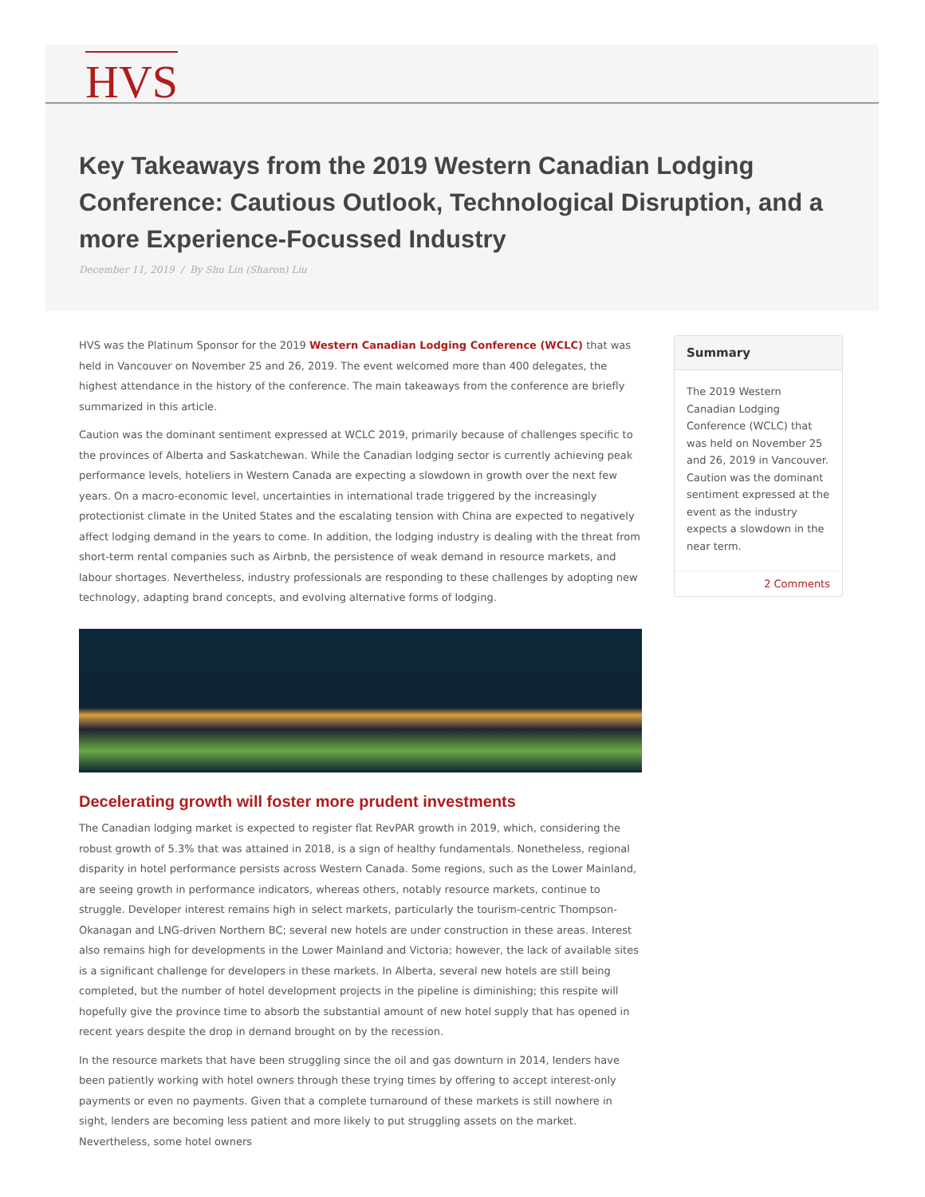HVS
Key Takeaways from the 2019 Western Canadian Lodging Conference: Cautious Outlook, Technological Disruption, and a more Experience-Focussed Industry
December 11, 2019 / By Shu Lin (Sharon) Liu
HVS was the Platinum Sponsor for the 2019 Western Canadian Lodging Conference (WCLC) that was held in Vancouver on November 25 and 26, 2019. The event welcomed more than 400 delegates, the highest attendance in the history of the conference. The main takeaways from the conference are briefly summarized in this article.
Caution was the dominant sentiment expressed at WCLC 2019, primarily because of challenges specific to the provinces of Alberta and Saskatchewan. While the Canadian lodging sector is currently achieving peak performance levels, hoteliers in Western Canada are expecting a slowdown in growth over the next few years. On a macro-economic level, uncertainties in international trade triggered by the increasingly protectionist climate in the United States and the escalating tension with China are expected to negatively affect lodging demand in the years to come. In addition, the lodging industry is dealing with the threat from short-term rental companies such as Airbnb, the persistence of weak demand in resource markets, and labour shortages. Nevertheless, industry professionals are responding to these challenges by adopting new technology, adapting brand concepts, and evolving alternative forms of lodging.
Decelerating growth will foster more prudent investments
The Canadian lodging market is expected to register flat RevPAR growth in 2019, which, considering the robust growth of 5.3% that was attained in 2018, is a sign of healthy fundamentals. Nonetheless, regional disparity in hotel performance persists across Western Canada. Some regions, such as the Lower Mainland, are seeing growth in performance indicators, whereas others, notably resource markets, continue to struggle. Developer interest remains high in select markets, particularly the tourism-centric Thompson-Okanagan and LNG-driven Northern BC; several new hotels are under construction in these areas. Interest also remains high for developments in the Lower Mainland and Victoria; however, the lack of available sites is a significant challenge for developers in these markets. In Alberta, several new hotels are still being completed, but the number of hotel development projects in the pipeline is diminishing; this respite will hopefully give the province time to absorb the substantial amount of new hotel supply that has opened in recent years despite the drop in demand brought on by the recession.
In the resource markets that have been struggling since the oil and gas downturn in 2014, lenders have been patiently working with hotel owners through these trying times by offering to accept interest-only payments or even no payments. Given that a complete turnaround of these markets is still nowhere in sight, lenders are becoming less patient and more likely to put struggling assets on the market. Nevertheless, some hotel owners
Summary
The 2019 Western Canadian Lodging Conference (WCLC) that was held on November 25 and 26, 2019 in Vancouver. Caution was the dominant sentiment expressed at the event as the industry expects a slowdown in the near term.
2 Comments